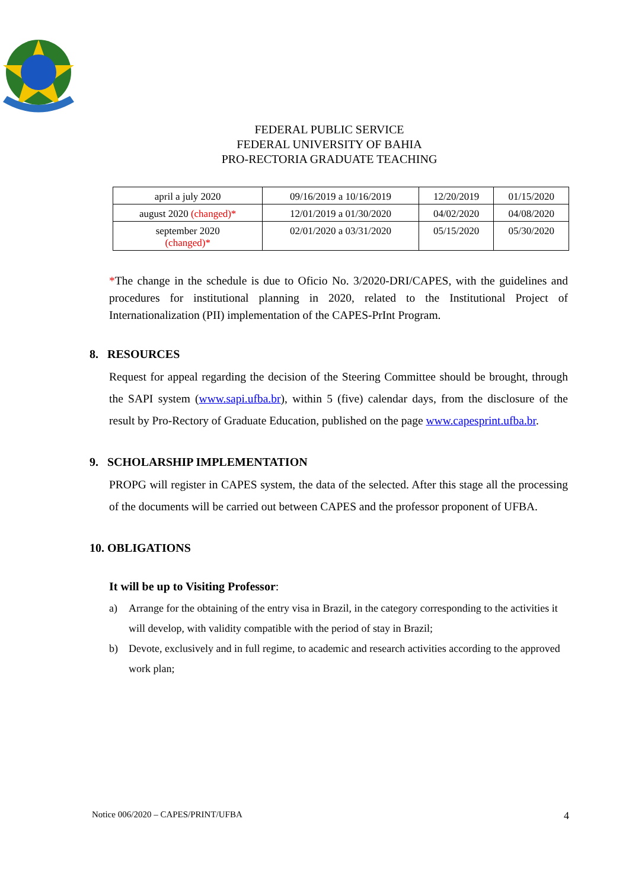FEDERAL PUBLIC SERVICE
FEDERAL UNIVERSITY OF BAHIA
PRO-RECTORIA GRADUATE TEACHING
| april a july 2020 | 09/16/2019 a 10/16/2019 | 12/20/2019 | 01/15/2020 |
| august 2020 (changed)* | 12/01/2019 a 01/30/2020 | 04/02/2020 | 04/08/2020 |
| september 2020 (changed)* | 02/01/2020 a 03/31/2020 | 05/15/2020 | 05/30/2020 |
*The change in the schedule is due to Oficio No. 3/2020-DRI/CAPES, with the guidelines and procedures for institutional planning in 2020, related to the Institutional Project of Internationalization (PII) implementation of the CAPES-PrInt Program.
8. RESOURCES
Request for appeal regarding the decision of the Steering Committee should be brought, through the SAPI system (www.sapi.ufba.br), within 5 (five) calendar days, from the disclosure of the result by Pro-Rectory of Graduate Education, published on the page www.capesprint.ufba.br.
9. SCHOLARSHIP IMPLEMENTATION
PROPG will register in CAPES system, the data of the selected. After this stage all the processing of the documents will be carried out between CAPES and the professor proponent of UFBA.
10. OBLIGATIONS
It will be up to Visiting Professor:
a) Arrange for the obtaining of the entry visa in Brazil, in the category corresponding to the activities it will develop, with validity compatible with the period of stay in Brazil;
b) Devote, exclusively and in full regime, to academic and research activities according to the approved work plan;
Notice 006/2020 – CAPES/PRINT/UFBA 4